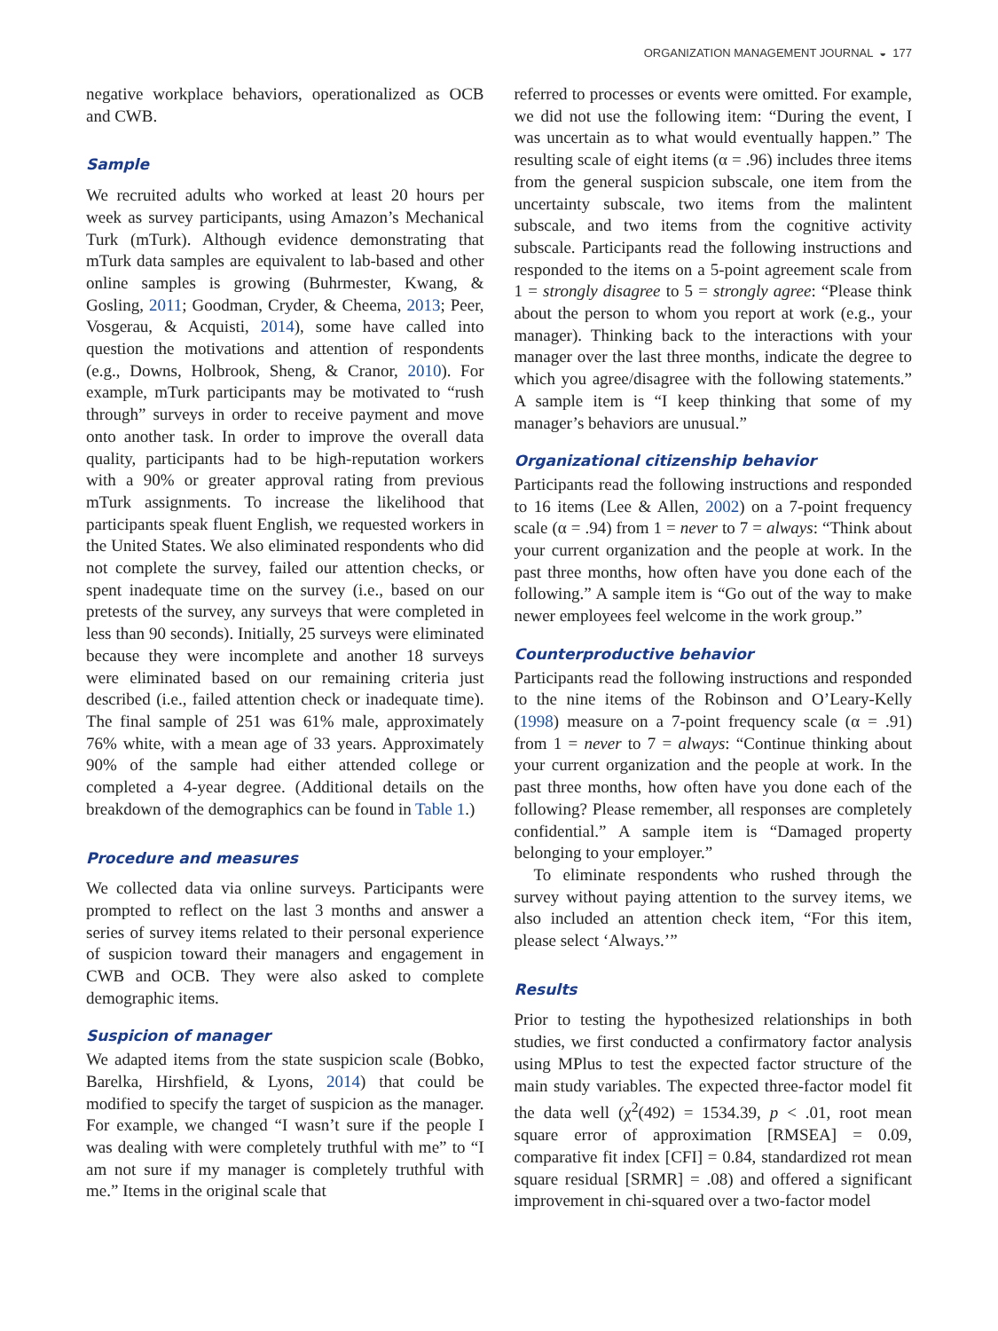ORGANIZATION MANAGEMENT JOURNAL ◒ 177
negative workplace behaviors, operationalized as OCB and CWB.
Sample
We recruited adults who worked at least 20 hours per week as survey participants, using Amazon’s Mechanical Turk (mTurk). Although evidence demonstrating that mTurk data samples are equivalent to lab-based and other online samples is growing (Buhrmester, Kwang, & Gosling, 2011; Goodman, Cryder, & Cheema, 2013; Peer, Vosgerau, & Acquisti, 2014), some have called into question the motivations and attention of respondents (e.g., Downs, Holbrook, Sheng, & Cranor, 2010). For example, mTurk participants may be motivated to “rush through” surveys in order to receive payment and move onto another task. In order to improve the overall data quality, participants had to be high-reputation workers with a 90% or greater approval rating from previous mTurk assignments. To increase the likelihood that participants speak fluent English, we requested workers in the United States. We also eliminated respondents who did not complete the survey, failed our attention checks, or spent inadequate time on the survey (i.e., based on our pretests of the survey, any surveys that were completed in less than 90 seconds). Initially, 25 surveys were eliminated because they were incomplete and another 18 surveys were eliminated based on our remaining criteria just described (i.e., failed attention check or inadequate time). The final sample of 251 was 61% male, approximately 76% white, with a mean age of 33 years. Approximately 90% of the sample had either attended college or completed a 4-year degree. (Additional details on the breakdown of the demographics can be found in Table 1.)
Procedure and measures
We collected data via online surveys. Participants were prompted to reflect on the last 3 months and answer a series of survey items related to their personal experience of suspicion toward their managers and engagement in CWB and OCB. They were also asked to complete demographic items.
Suspicion of manager
We adapted items from the state suspicion scale (Bobko, Barelka, Hirshfield, & Lyons, 2014) that could be modified to specify the target of suspicion as the manager. For example, we changed “I wasn’t sure if the people I was dealing with were completely truthful with me” to “I am not sure if my manager is completely truthful with me.” Items in the original scale that
referred to processes or events were omitted. For example, we did not use the following item: “During the event, I was uncertain as to what would eventually happen.” The resulting scale of eight items (α = .96) includes three items from the general suspicion subscale, one item from the uncertainty subscale, two items from the malintent subscale, and two items from the cognitive activity subscale. Participants read the following instructions and responded to the items on a 5-point agreement scale from 1 = strongly disagree to 5 = strongly agree: “Please think about the person to whom you report at work (e.g., your manager). Thinking back to the interactions with your manager over the last three months, indicate the degree to which you agree/disagree with the following statements.” A sample item is “I keep thinking that some of my manager’s behaviors are unusual.”
Organizational citizenship behavior
Participants read the following instructions and responded to 16 items (Lee & Allen, 2002) on a 7-point frequency scale (α = .94) from 1 = never to 7 = always: “Think about your current organization and the people at work. In the past three months, how often have you done each of the following.” A sample item is “Go out of the way to make newer employees feel welcome in the work group.”
Counterproductive behavior
Participants read the following instructions and responded to the nine items of the Robinson and O’Leary-Kelly (1998) measure on a 7-point frequency scale (α = .91) from 1 = never to 7 = always: “Continue thinking about your current organization and the people at work. In the past three months, how often have you done each of the following? Please remember, all responses are completely confidential.” A sample item is “Damaged property belonging to your employer.”
To eliminate respondents who rushed through the survey without paying attention to the survey items, we also included an attention check item, “For this item, please select ‘Always.’”
Results
Prior to testing the hypothesized relationships in both studies, we first conducted a confirmatory factor analysis using MPlus to test the expected factor structure of the main study variables. The expected three-factor model fit the data well (χ<sup>2</sup>(492) = 1534.39, p < .01, root mean square error of approximation [RMSEA] = 0.09, comparative fit index [CFI] = 0.84, standardized rot mean square residual [SRMR] = .08) and offered a significant improvement in chi-squared over a two-factor model